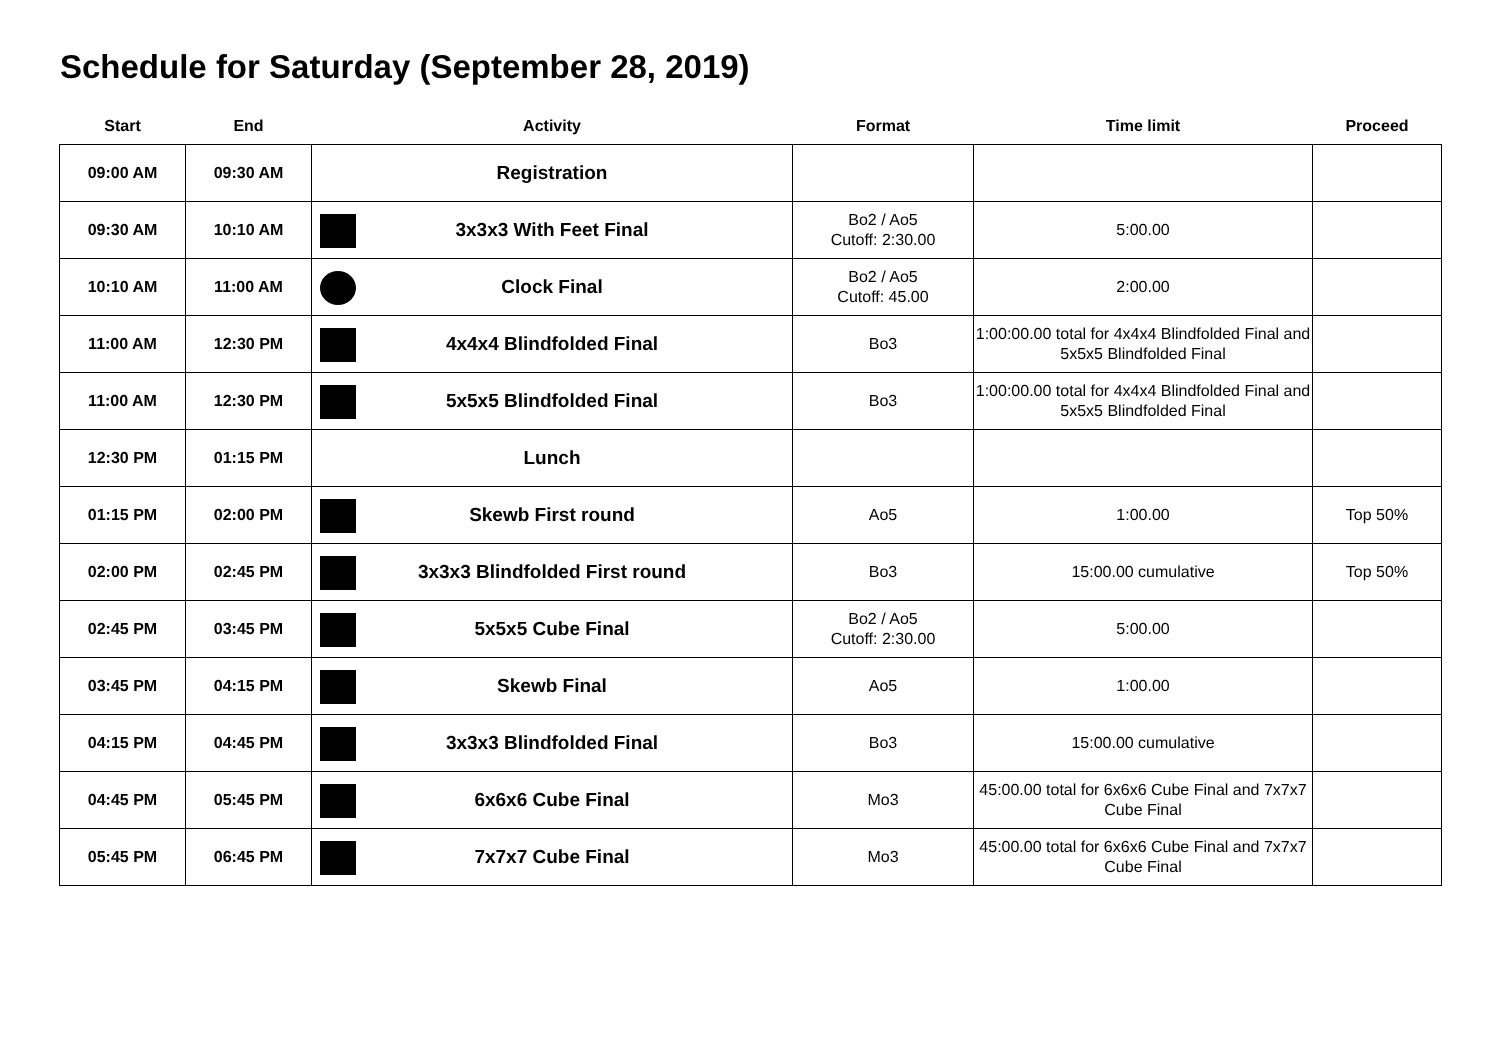Schedule for Saturday (September 28, 2019)
| Start | End | Activity | Format | Time limit | Proceed |
| --- | --- | --- | --- | --- | --- |
| 09:00 AM | 09:30 AM | Registration | | | |
| 09:30 AM | 10:10 AM | 3x3x3 With Feet Final | Bo2 / Ao5 Cutoff: 2:30.00 | 5:00.00 | |
| 10:10 AM | 11:00 AM | Clock Final | Bo2 / Ao5 Cutoff: 45.00 | 2:00.00 | |
| 11:00 AM | 12:30 PM | 4x4x4 Blindfolded Final | Bo3 | 1:00:00.00 total for 4x4x4 Blindfolded Final and 5x5x5 Blindfolded Final | |
| 11:00 AM | 12:30 PM | 5x5x5 Blindfolded Final | Bo3 | 1:00:00.00 total for 4x4x4 Blindfolded Final and 5x5x5 Blindfolded Final | |
| 12:30 PM | 01:15 PM | Lunch | | | |
| 01:15 PM | 02:00 PM | Skewb First round | Ao5 | 1:00.00 | Top 50% |
| 02:00 PM | 02:45 PM | 3x3x3 Blindfolded First round | Bo3 | 15:00.00 cumulative | Top 50% |
| 02:45 PM | 03:45 PM | 5x5x5 Cube Final | Bo2 / Ao5 Cutoff: 2:30.00 | 5:00.00 | |
| 03:45 PM | 04:15 PM | Skewb Final | Ao5 | 1:00.00 | |
| 04:15 PM | 04:45 PM | 3x3x3 Blindfolded Final | Bo3 | 15:00.00 cumulative | |
| 04:45 PM | 05:45 PM | 6x6x6 Cube Final | Mo3 | 45:00.00 total for 6x6x6 Cube Final and 7x7x7 Cube Final | |
| 05:45 PM | 06:45 PM | 7x7x7 Cube Final | Mo3 | 45:00.00 total for 6x6x6 Cube Final and 7x7x7 Cube Final | |